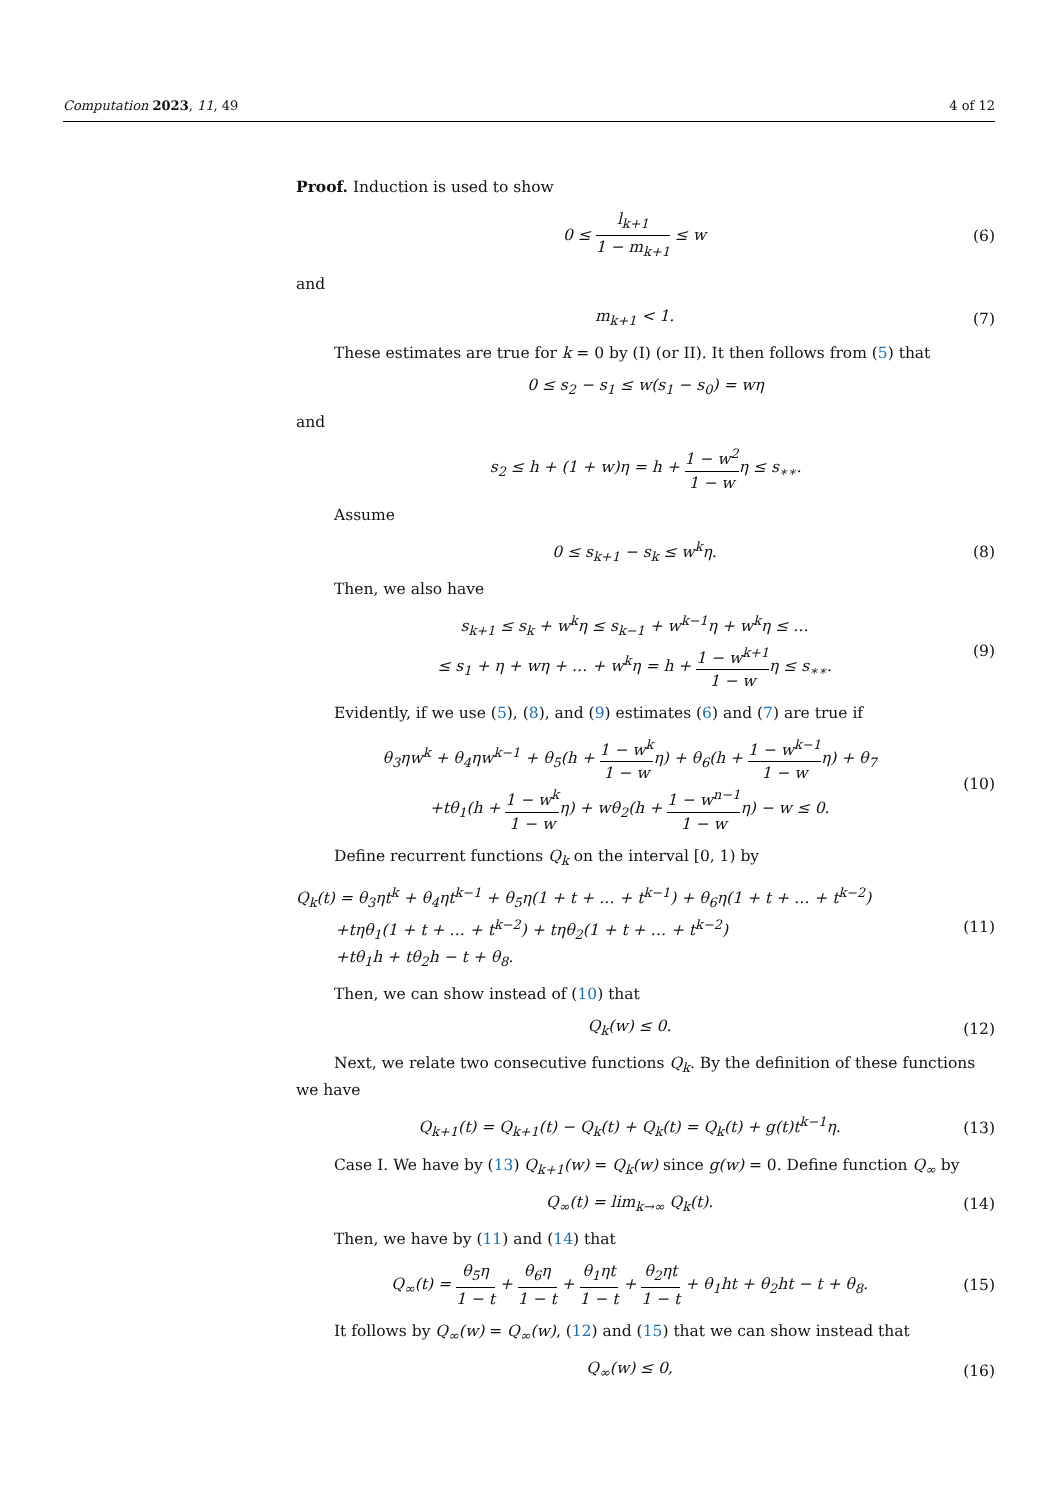Computation 2023, 11, 49 4 of 12
Proof. Induction is used to show
0 ≤ l<sub>k+1</sub> 1 − m<sub>k+1</sub> ≤ w (6)
and
m<sub>k+1</sub> < 1. (7)
These estimates are true for k = 0 by (I) (or II). It then follows from (5) that
0 ≤ s<sub>2</sub> − s<sub>1</sub> ≤ w(s<sub>1</sub> − s<sub>0</sub>) = wη
and
s<sub>2</sub> ≤ h + (1 + w)η = h + 1 − w<sup>2</sup> 1 − wη ≤ s<sub>∗∗</sub>.
Assume
0 ≤ s<sub>k+1</sub> − s<sub>k</sub> ≤ w<sup>k</sup>η. (8)
Then, we also have
s<sub>k+1</sub> ≤ s<sub>k</sub> + w<sup>k</sup>η ≤ s<sub>k−1</sub> + w<sup>k−1</sup>η + w<sup>k</sup>η ≤ …
≤ s<sub>1</sub> + η + wη + … + w<sup>k</sup>η = h + 1 − w<sup>k+1</sup> 1 − wη ≤ s<sub>∗∗</sub>. (9)
Evidently, if we use (5), (8), and (9) estimates (6) and (7) are true if
θ<sub>3</sub>ηw<sup>k</sup> + θ<sub>4</sub>ηw<sup>k−1</sup> + θ<sub>5</sub>(h + 1 − w<sup>k</sup> 1 − wη) + θ<sub>6</sub>(h + 1 − w<sup>k−1</sup> 1 − wη) + θ<sub>7</sub>
+tθ<sub>1</sub>(h + 1 − w<sup>k</sup> 1 − wη) + wθ<sub>2</sub>(h + 1 − w<sup>n−1</sup> 1 − wη) − w ≤ 0. (10)
Define recurrent functions Q<sub>k</sub> on the interval [0, 1) by
Q<sub>k</sub>(t) = θ<sub>3</sub>ηt<sup>k</sup> + θ<sub>4</sub>ηt<sup>k−1</sup> + θ<sub>5</sub>η(1 + t + … + t<sup>k−1</sup>) + θ<sub>6</sub>η(1 + t + … + t<sup>k−2</sup>)
+tηθ<sub>1</sub>(1 + t + … + t<sup>k−2</sup>) + tηθ<sub>2</sub>(1 + t + … + t<sup>k−2</sup>)
+tθ<sub>1</sub>h + tθ<sub>2</sub>h − t + θ<sub>8</sub>. (11)
Then, we can show instead of (10) that
Q<sub>k</sub>(w) ≤ 0. (12)
Next, we relate two consecutive functions Q<sub>k</sub>. By the definition of these functions we have
Q<sub>k+1</sub>(t) = Q<sub>k+1</sub>(t) − Q<sub>k</sub>(t) + Q<sub>k</sub>(t) = Q<sub>k</sub>(t) + g(t)t<sup>k−1</sup>η. (13)
Case I. We have by (13) Q<sub>k+1</sub>(w) = Q<sub>k</sub>(w) since g(w) = 0. Define function Q<sub>∞</sub> by
Q<sub>∞</sub>(t) = lim<sub>k→∞</sub> Q<sub>k</sub>(t). (14)
Then, we have by (11) and (14) that
Q<sub>∞</sub>(t) = θ<sub>5</sub>η 1 − t + θ<sub>6</sub>η 1 − t + θ<sub>1</sub>ηt 1 − t + θ<sub>2</sub>ηt 1 − t + θ<sub>1</sub>ht + θ<sub>2</sub>ht − t + θ<sub>8</sub>. (15)
It follows by Q<sub>∞</sub>(w) = Q<sub>∞</sub>(w), (12) and (15) that we can show instead that
Q<sub>∞</sub>(w) ≤ 0, (16)